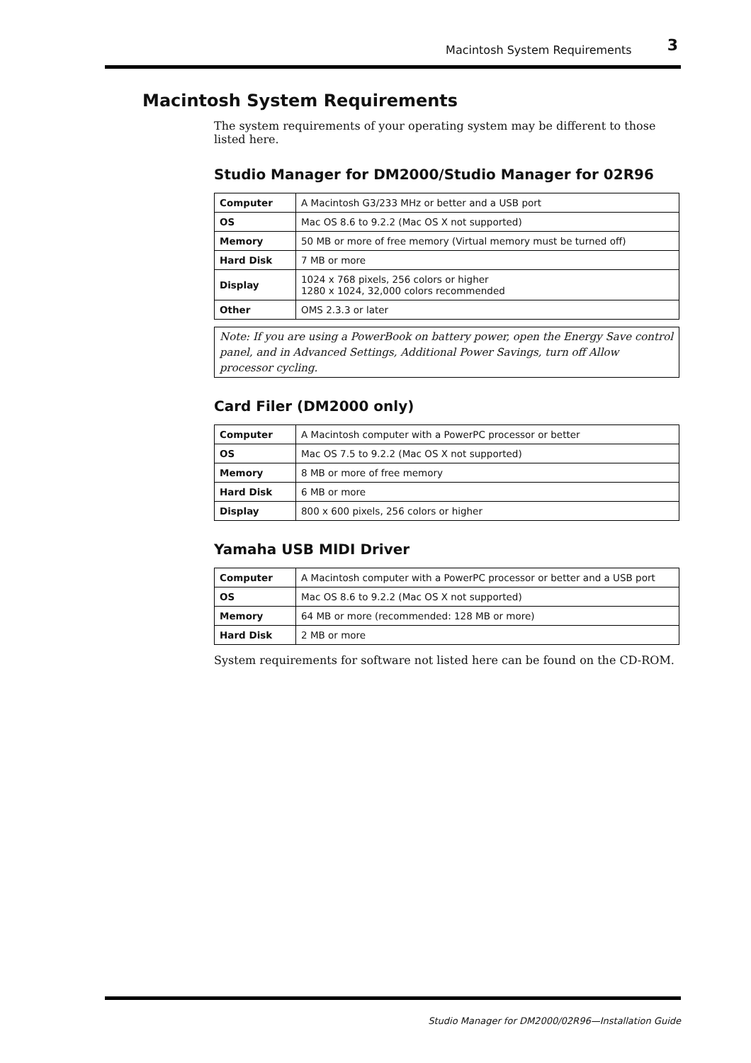Macintosh System Requirements 3
Macintosh System Requirements
The system requirements of your operating system may be different to those listed here.
Studio Manager for DM2000/Studio Manager for 02R96
| Computer | A Macintosh G3/233 MHz or better and a USB port |
| OS | Mac OS 8.6 to 9.2.2 (Mac OS X not supported) |
| Memory | 50 MB or more of free memory (Virtual memory must be turned off) |
| Hard Disk | 7 MB or more |
| Display | 1024 x 768 pixels, 256 colors or higher 1280 x 1024, 32,000 colors recommended |
| Other | OMS 2.3.3 or later |
Note: If you are using a PowerBook on battery power, open the Energy Save control panel, and in Advanced Settings, Additional Power Savings, turn off Allow processor cycling.
Card Filer (DM2000 only)
| Computer | A Macintosh computer with a PowerPC processor or better |
| OS | Mac OS 7.5 to 9.2.2 (Mac OS X not supported) |
| Memory | 8 MB or more of free memory |
| Hard Disk | 6 MB or more |
| Display | 800 x 600 pixels, 256 colors or higher |
Yamaha USB MIDI Driver
| Computer | A Macintosh computer with a PowerPC processor or better and a USB port |
| OS | Mac OS 8.6 to 9.2.2 (Mac OS X not supported) |
| Memory | 64 MB or more (recommended: 128 MB or more) |
| Hard Disk | 2 MB or more |
System requirements for software not listed here can be found on the CD-ROM.
Studio Manager for DM2000/02R96—Installation Guide